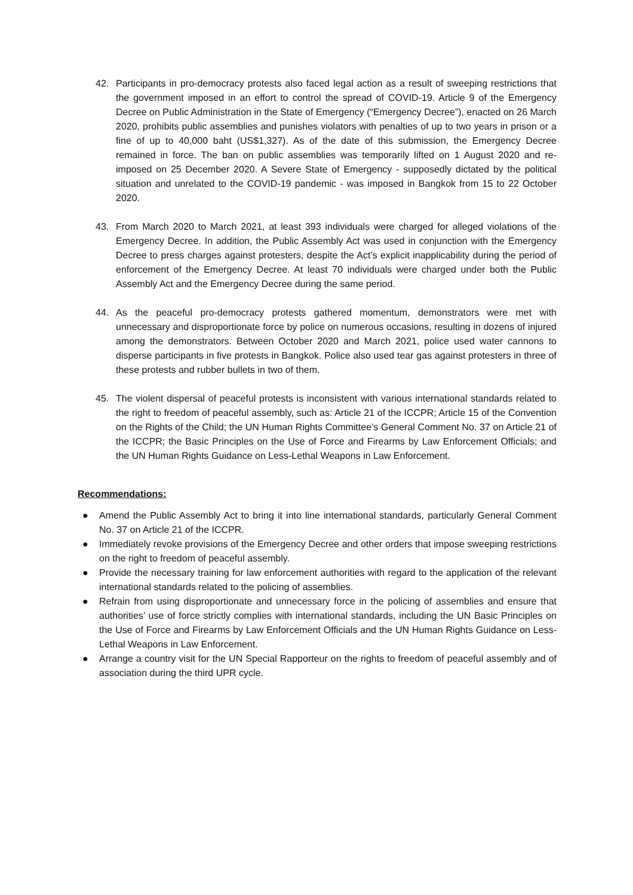42. Participants in pro-democracy protests also faced legal action as a result of sweeping restrictions that the government imposed in an effort to control the spread of COVID-19. Article 9 of the Emergency Decree on Public Administration in the State of Emergency (“Emergency Decree”), enacted on 26 March 2020, prohibits public assemblies and punishes violators with penalties of up to two years in prison or a fine of up to 40,000 baht (US$1,327). As of the date of this submission, the Emergency Decree remained in force. The ban on public assemblies was temporarily lifted on 1 August 2020 and re-imposed on 25 December 2020. A Severe State of Emergency - supposedly dictated by the political situation and unrelated to the COVID-19 pandemic - was imposed in Bangkok from 15 to 22 October 2020.
43. From March 2020 to March 2021, at least 393 individuals were charged for alleged violations of the Emergency Decree. In addition, the Public Assembly Act was used in conjunction with the Emergency Decree to press charges against protesters, despite the Act’s explicit inapplicability during the period of enforcement of the Emergency Decree. At least 70 individuals were charged under both the Public Assembly Act and the Emergency Decree during the same period.
44. As the peaceful pro-democracy protests gathered momentum, demonstrators were met with unnecessary and disproportionate force by police on numerous occasions, resulting in dozens of injured among the demonstrators. Between October 2020 and March 2021, police used water cannons to disperse participants in five protests in Bangkok. Police also used tear gas against protesters in three of these protests and rubber bullets in two of them.
45. The violent dispersal of peaceful protests is inconsistent with various international standards related to the right to freedom of peaceful assembly, such as: Article 21 of the ICCPR; Article 15 of the Convention on the Rights of the Child; the UN Human Rights Committee’s General Comment No. 37 on Article 21 of the ICCPR; the Basic Principles on the Use of Force and Firearms by Law Enforcement Officials; and the UN Human Rights Guidance on Less-Lethal Weapons in Law Enforcement.
Recommendations:
● Amend the Public Assembly Act to bring it into line international standards, particularly General Comment No. 37 on Article 21 of the ICCPR.
● Immediately revoke provisions of the Emergency Decree and other orders that impose sweeping restrictions on the right to freedom of peaceful assembly.
● Provide the necessary training for law enforcement authorities with regard to the application of the relevant international standards related to the policing of assemblies.
● Refrain from using disproportionate and unnecessary force in the policing of assemblies and ensure that authorities’ use of force strictly complies with international standards, including the UN Basic Principles on the Use of Force and Firearms by Law Enforcement Officials and the UN Human Rights Guidance on Less-Lethal Weapons in Law Enforcement.
● Arrange a country visit for the UN Special Rapporteur on the rights to freedom of peaceful assembly and of association during the third UPR cycle.